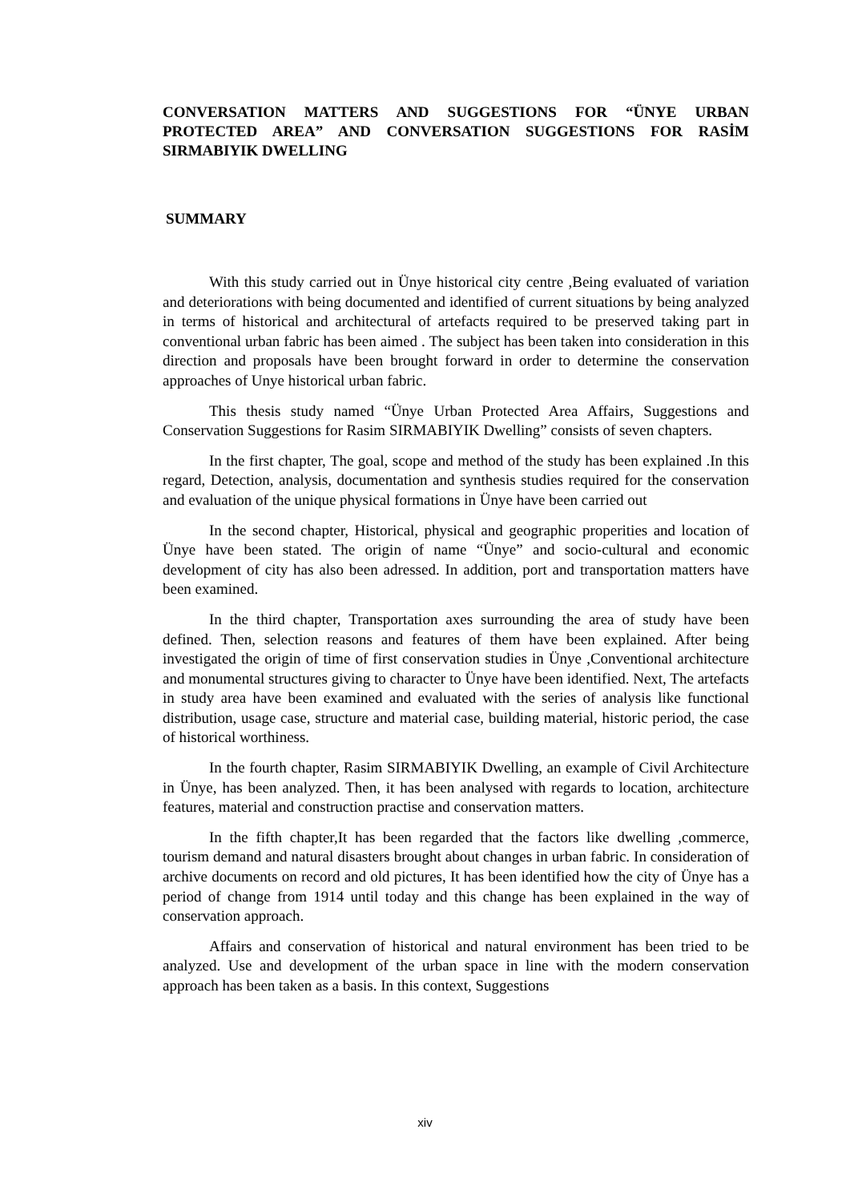CONVERSATION MATTERS AND SUGGESTIONS FOR “ÜNYE URBAN PROTECTED AREA” AND CONVERSATION SUGGESTIONS FOR RASİM SIRMABIYIK DWELLING
SUMMARY
With this study carried out in Ünye historical city centre ,Being evaluated of variation and deteriorations with being documented and identified of current situations by being analyzed in terms of historical and architectural of artefacts required to be preserved taking part in conventional urban fabric has been aimed . The subject has been taken into consideration in this direction and proposals have been brought forward in order to determine the conservation approaches of Unye historical urban fabric.
This thesis study named “Ünye Urban Protected Area Affairs, Suggestions and Conservation Suggestions for Rasim SIRMABIYIK Dwelling” consists of seven chapters.
In the first chapter, The goal, scope and method of the study has been explained .In this regard, Detection, analysis, documentation and synthesis studies required for the conservation and evaluation of the unique physical formations in Ünye have been carried out
In the second chapter, Historical, physical and geographic properities and location of Ünye have been stated. The origin of name “Ünye” and socio-cultural and economic development of city has also been adressed. In addition, port and transportation matters have been examined.
In the third chapter, Transportation axes surrounding the area of study have been defined. Then, selection reasons and features of them have been explained. After being investigated the origin of time of first conservation studies in Ünye ,Conventional architecture and monumental structures giving to character to Ünye have been identified. Next, The artefacts in study area have been examined and evaluated with the series of analysis like functional distribution, usage case, structure and material case, building material, historic period, the case of historical worthiness.
In the fourth chapter, Rasim SIRMABIYIK Dwelling, an example of Civil Architecture in Ünye, has been analyzed. Then, it has been analysed with regards to location, architecture features, material and construction practise and conservation matters.
In the fifth chapter,It has been regarded that the factors like dwelling ,commerce, tourism demand and natural disasters brought about changes in urban fabric. In consideration of archive documents on record and old pictures, It has been identified how the city of Ünye has a period of change from 1914 until today and this change has been explained in the way of conservation approach.
Affairs and conservation of historical and natural environment has been tried to be analyzed. Use and development of the urban space in line with the modern conservation approach has been taken as a basis. In this context, Suggestions
xiv